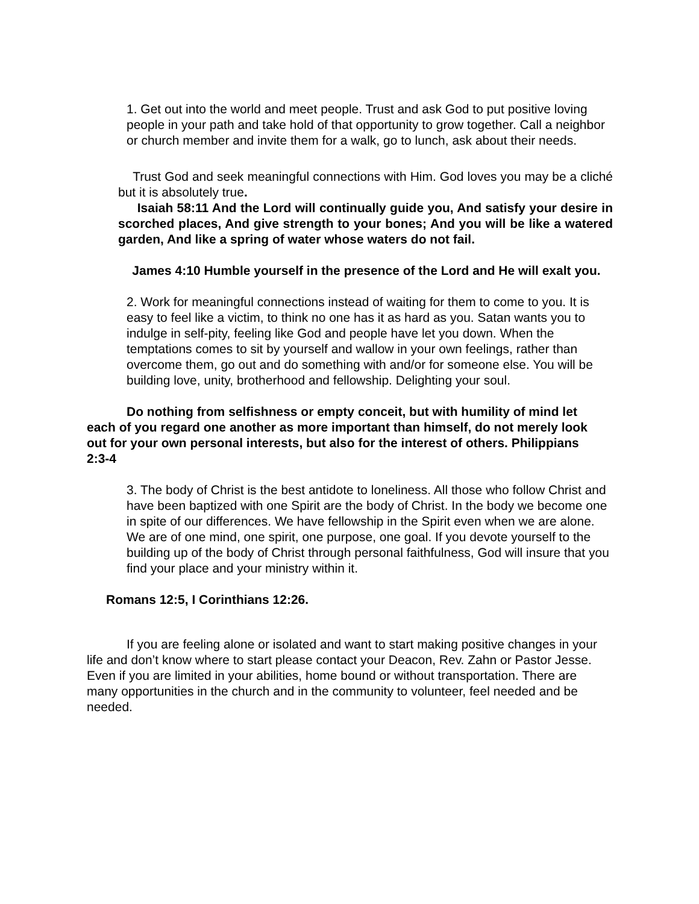1. Get out into the world and meet people. Trust and ask God to put positive loving people in your path and take hold of that opportunity to grow together. Call a neighbor or church member and invite them for a walk, go to lunch, ask about their needs.
Trust God and seek meaningful connections with Him. God loves you may be a cliché but it is absolutely true.
Isaiah 58:11 And the Lord will continually guide you, And satisfy your desire in scorched places, And give strength to your bones; And you will be like a watered garden, And like a spring of water whose waters do not fail.
James 4:10 Humble yourself in the presence of the Lord and He will exalt you.
2. Work for meaningful connections instead of waiting for them to come to you. It is easy to feel like a victim, to think no one has it as hard as you. Satan wants you to indulge in self-pity, feeling like God and people have let you down. When the temptations comes to sit by yourself and wallow in your own feelings, rather than overcome them, go out and do something with and/or for someone else. You will be building love, unity, brotherhood and fellowship. Delighting your soul.
Do nothing from selfishness or empty conceit, but with humility of mind let each of you regard one another as more important than himself, do not merely look out for your own personal interests, but also for the interest of others. Philippians 2:3-4
3. The body of Christ is the best antidote to loneliness. All those who follow Christ and have been baptized with one Spirit are the body of Christ. In the body we become one in spite of our differences. We have fellowship in the Spirit even when we are alone. We are of one mind, one spirit, one purpose, one goal. If you devote yourself to the building up of the body of Christ through personal faithfulness, God will insure that you find your place and your ministry within it.
Romans 12:5, I Corinthians 12:26.
If you are feeling alone or isolated and want to start making positive changes in your life and don’t know where to start please contact your Deacon, Rev. Zahn or Pastor Jesse. Even if you are limited in your abilities, home bound or without transportation. There are many opportunities in the church and in the community to volunteer, feel needed and be needed.